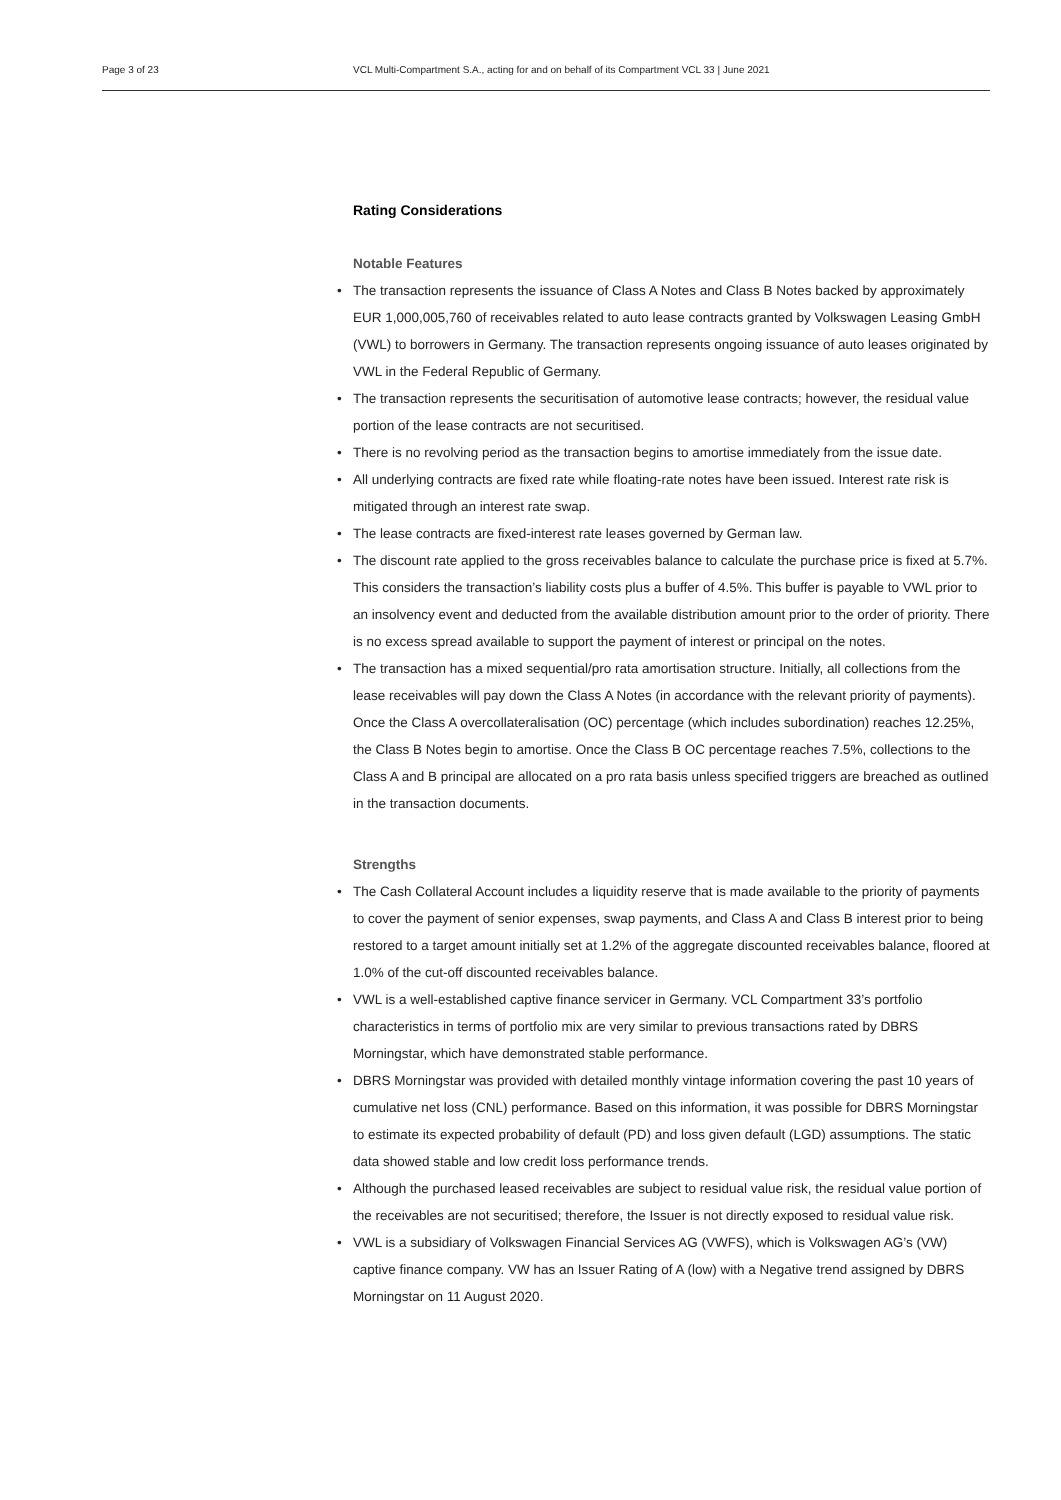Page 3 of 23 VCL Multi-Compartment S.A., acting for and on behalf of its Compartment VCL 33 | June 2021
Rating Considerations
Notable Features
• The transaction represents the issuance of Class A Notes and Class B Notes backed by approximately EUR 1,000,005,760 of receivables related to auto lease contracts granted by Volkswagen Leasing GmbH (VWL) to borrowers in Germany. The transaction represents ongoing issuance of auto leases originated by VWL in the Federal Republic of Germany.
• The transaction represents the securitisation of automotive lease contracts; however, the residual value portion of the lease contracts are not securitised.
• There is no revolving period as the transaction begins to amortise immediately from the issue date.
• All underlying contracts are fixed rate while floating-rate notes have been issued. Interest rate risk is mitigated through an interest rate swap.
• The lease contracts are fixed-interest rate leases governed by German law.
• The discount rate applied to the gross receivables balance to calculate the purchase price is fixed at 5.7%. This considers the transaction’s liability costs plus a buffer of 4.5%. This buffer is payable to VWL prior to an insolvency event and deducted from the available distribution amount prior to the order of priority. There is no excess spread available to support the payment of interest or principal on the notes.
• The transaction has a mixed sequential/pro rata amortisation structure. Initially, all collections from the lease receivables will pay down the Class A Notes (in accordance with the relevant priority of payments). Once the Class A overcollateralisation (OC) percentage (which includes subordination) reaches 12.25%, the Class B Notes begin to amortise. Once the Class B OC percentage reaches 7.5%, collections to the Class A and B principal are allocated on a pro rata basis unless specified triggers are breached as outlined in the transaction documents.
Strengths
• The Cash Collateral Account includes a liquidity reserve that is made available to the priority of payments to cover the payment of senior expenses, swap payments, and Class A and Class B interest prior to being restored to a target amount initially set at 1.2% of the aggregate discounted receivables balance, floored at 1.0% of the cut-off discounted receivables balance.
• VWL is a well-established captive finance servicer in Germany. VCL Compartment 33’s portfolio characteristics in terms of portfolio mix are very similar to previous transactions rated by DBRS Morningstar, which have demonstrated stable performance.
• DBRS Morningstar was provided with detailed monthly vintage information covering the past 10 years of cumulative net loss (CNL) performance. Based on this information, it was possible for DBRS Morningstar to estimate its expected probability of default (PD) and loss given default (LGD) assumptions. The static data showed stable and low credit loss performance trends.
• Although the purchased leased receivables are subject to residual value risk, the residual value portion of the receivables are not securitised; therefore, the Issuer is not directly exposed to residual value risk.
• VWL is a subsidiary of Volkswagen Financial Services AG (VWFS), which is Volkswagen AG’s (VW) captive finance company. VW has an Issuer Rating of A (low) with a Negative trend assigned by DBRS Morningstar on 11 August 2020.